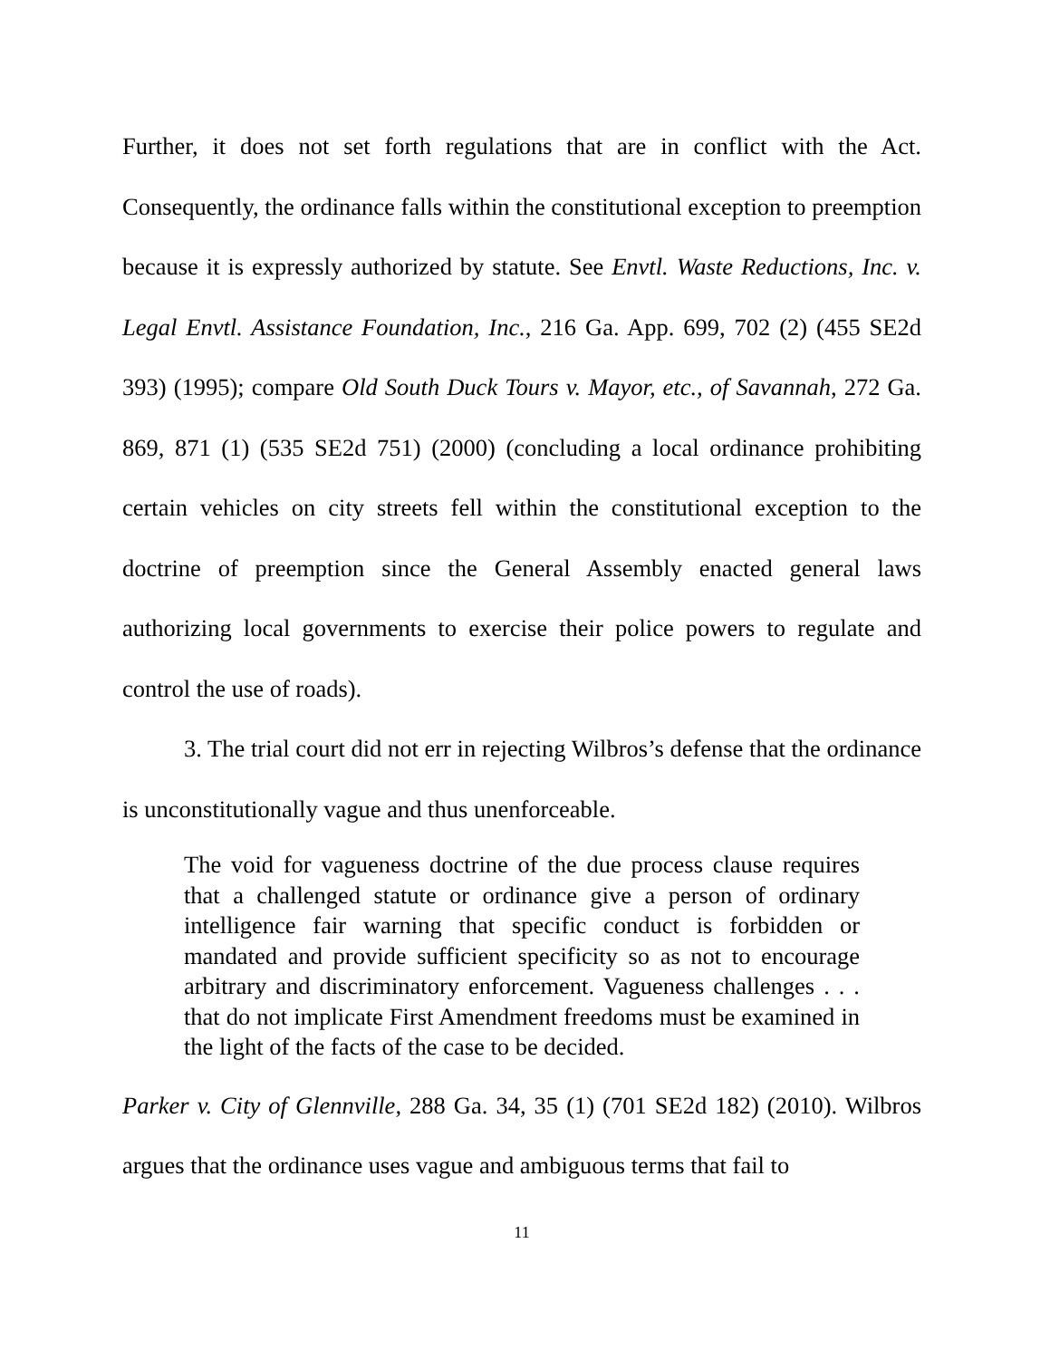Further, it does not set forth regulations that are in conflict with the Act. Consequently, the ordinance falls within the constitutional exception to preemption because it is expressly authorized by statute. See Envtl. Waste Reductions, Inc. v. Legal Envtl. Assistance Foundation, Inc., 216 Ga. App. 699, 702 (2) (455 SE2d 393) (1995); compare Old South Duck Tours v. Mayor, etc., of Savannah, 272 Ga. 869, 871 (1) (535 SE2d 751) (2000) (concluding a local ordinance prohibiting certain vehicles on city streets fell within the constitutional exception to the doctrine of preemption since the General Assembly enacted general laws authorizing local governments to exercise their police powers to regulate and control the use of roads).
3. The trial court did not err in rejecting Wilbros’s defense that the ordinance is unconstitutionally vague and thus unenforceable.
The void for vagueness doctrine of the due process clause requires that a challenged statute or ordinance give a person of ordinary intelligence fair warning that specific conduct is forbidden or mandated and provide sufficient specificity so as not to encourage arbitrary and discriminatory enforcement. Vagueness challenges . . . that do not implicate First Amendment freedoms must be examined in the light of the facts of the case to be decided.
Parker v. City of Glennville, 288 Ga. 34, 35 (1) (701 SE2d 182) (2010). Wilbros argues that the ordinance uses vague and ambiguous terms that fail to
11